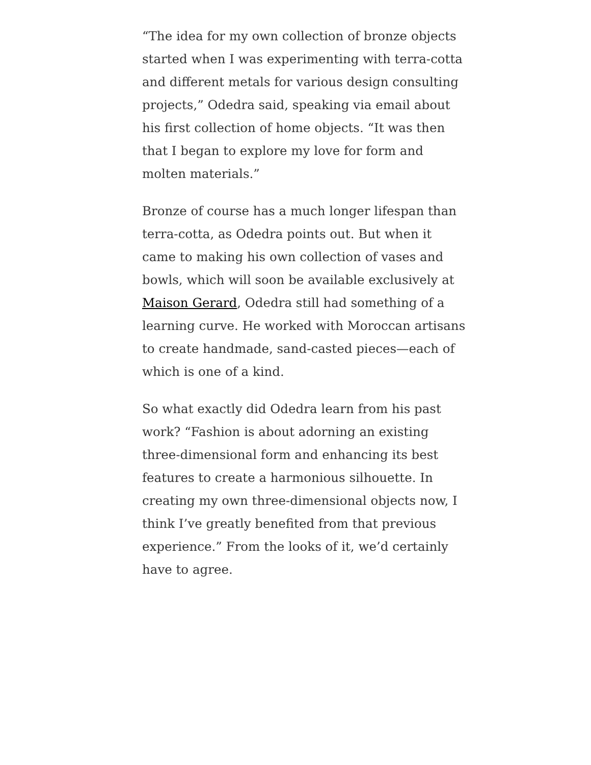“The idea for my own collection of bronze objects started when I was experimenting with terra-cotta and different metals for various design consulting projects,” Odedra said, speaking via email about his first collection of home objects. “It was then that I began to explore my love for form and molten materials.”
Bronze of course has a much longer lifespan than terra-cotta, as Odedra points out. But when it came to making his own collection of vases and bowls, which will soon be available exclusively at Maison Gerard, Odedra still had something of a learning curve. He worked with Moroccan artisans to create handmade, sand-casted pieces—each of which is one of a kind.
So what exactly did Odedra learn from his past work? “Fashion is about adorning an existing three-dimensional form and enhancing its best features to create a harmonious silhouette. In creating my own three-dimensional objects now, I think I’ve greatly benefited from that previous experience.” From the looks of it, we’d certainly have to agree.